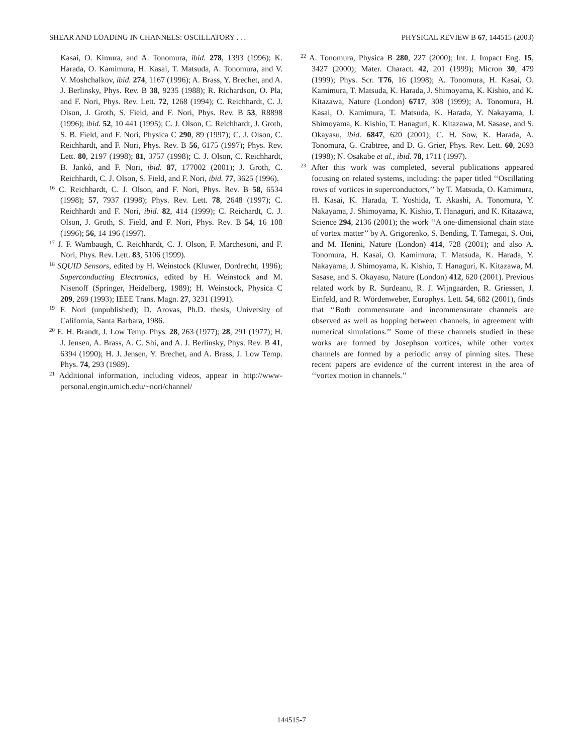SHEAR AND LOADING IN CHANNELS: OSCILLATORY . . . PHYSICAL REVIEW B 67, 144515 (2003)
Kasai, O. Kimura, and A. Tonomura, ibid. 278, 1393 (1996); K. Harada, O. Kamimura, H. Kasai, T. Matsuda, A. Tonomura, and V. V. Moshchalkov, ibid. 274, 1167 (1996); A. Brass, Y. Brechet, and A. J. Berlinsky, Phys. Rev. B 38, 9235 (1988); R. Richardson, O. Pla, and F. Nori, Phys. Rev. Lett. 72, 1268 (1994); C. Reichhardt, C. J. Olson, J. Groth, S. Field, and F. Nori, Phys. Rev. B 53, R8898 (1996); ibid. 52, 10 441 (1995); C. J. Olson, C. Reichhardt, J. Groth, S. B. Field, and F. Nori, Physica C 290, 89 (1997); C. J. Olson, C. Reichhardt, and F. Nori, Phys. Rev. B 56, 6175 (1997); Phys. Rev. Lett. 80, 2197 (1998); 81, 3757 (1998); C. J. Olson, C. Reichhardt, B. Jankó, and F. Nori, ibid. 87, 177002 (2001); J. Groth, C. Reichhardt, C. J. Olson, S. Field, and F. Nori, ibid. 77, 3625 (1996).
<sup>16</sup> C. Reichhardt, C. J. Olson, and F. Nori, Phys. Rev. B 58, 6534 (1998); 57, 7937 (1998); Phys. Rev. Lett. 78, 2648 (1997); C. Reichhardt and F. Nori, ibid. 82, 414 (1999); C. Reichardt, C. J. Olson, J. Groth, S. Field, and F. Nori, Phys. Rev. B 54, 16 108 (1996); 56, 14 196 (1997).
<sup>17</sup> J. F. Wambaugh, C. Reichhardt, C. J. Olson, F. Marchesoni, and F. Nori, Phys. Rev. Lett. 83, 5106 (1999).
<sup>18</sup> SQUID Sensors, edited by H. Weinstock (Kluwer, Dordrecht, 1996); Superconducting Electronics, edited by H. Weinstock and M. Nisenoff (Springer, Heidelberg, 1989); H. Weinstock, Physica C 209, 269 (1993); IEEE Trans. Magn. 27, 3231 (1991).
<sup>19</sup> F. Nori (unpublished); D. Arovas, Ph.D. thesis, University of California, Santa Barbara, 1986.
<sup>20</sup> E. H. Brandt, J. Low Temp. Phys. 28, 263 (1977); 28, 291 (1977); H. J. Jensen, A. Brass, A. C. Shi, and A. J. Berlinsky, Phys. Rev. B 41, 6394 (1990); H. J. Jensen, Y. Brechet, and A. Brass, J. Low Temp. Phys. 74, 293 (1989).
<sup>21</sup> Additional information, including videos, appear in http://www-personal.engin.umich.edu/~nori/channel/
<sup>22</sup> A. Tonomura, Physica B 280, 227 (2000); Int. J. Impact Eng. 15, 3427 (2000); Mater. Charact. 42, 201 (1999); Micron 30, 479 (1999); Phys. Scr. T76, 16 (1998); A. Tonomura, H. Kasai, O. Kamimura, T. Matsuda, K. Harada, J. Shimoyama, K. Kishio, and K. Kitazawa, Nature (London) 6717, 308 (1999); A. Tonomura, H. Kasai, O. Kamimura, T. Matsuda, K. Harada, Y. Nakayama, J. Shimoyama, K. Kishio, T. Hanaguri, K. Kitazawa, M. Sasase, and S. Okayasu, ibid. 6847, 620 (2001); C. H. Sow, K. Harada, A. Tonomura, G. Crabtree, and D. G. Grier, Phys. Rev. Lett. 60, 2693 (1998); N. Osakabe et al., ibid. 78, 1711 (1997).
<sup>23</sup> After this work was completed, several publications appeared focusing on related systems, including: the paper titled ‘‘Oscillating rows of vortices in superconductors,’’ by T. Matsuda, O. Kamimura, H. Kasai, K. Harada, T. Yoshida, T. Akashi, A. Tonomura, Y. Nakayama, J. Shimoyama, K. Kishio, T. Hanaguri, and K. Kitazawa, Science 294, 2136 (2001); the work ‘‘A one-dimensional chain state of vortex matter’’ by A. Grigorenko, S. Bending, T. Tamegai, S. Ooi, and M. Henini, Nature (London) 414, 728 (2001); and also A. Tonomura, H. Kasai, O. Kamimura, T. Matsuda, K. Harada, Y. Nakayama, J. Shimoyama, K. Kishio, T. Hanaguri, K. Kitazawa, M. Sasase, and S. Okayasu, Nature (London) 412, 620 (2001). Previous related work by R. Surdeanu, R. J. Wijngaarden, R. Griessen, J. Einfeld, and R. Wördenweber, Europhys. Lett. 54, 682 (2001), finds that ‘‘Both commensurate and incommensurate channels are observed as well as hopping between channels, in agreement with numerical simulations.’’ Some of these channels studied in these works are formed by Josephson vortices, while other vortex channels are formed by a periodic array of pinning sites. These recent papers are evidence of the current interest in the area of ‘‘vortex motion in channels.’’
144515-7